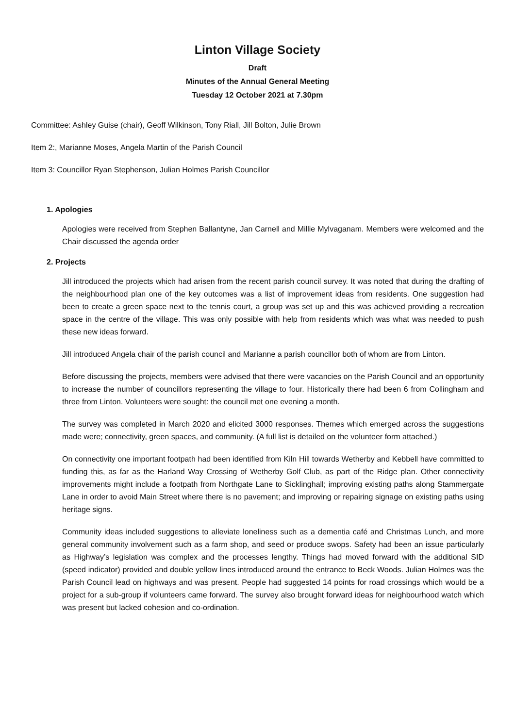Linton Village Society
Draft
Minutes of the Annual General Meeting
Tuesday 12 October 2021 at 7.30pm
Committee: Ashley Guise (chair), Geoff Wilkinson, Tony Riall, Jill Bolton, Julie Brown
Item 2:, Marianne Moses, Angela Martin of the Parish Council
Item 3: Councillor Ryan Stephenson, Julian Holmes Parish Councillor
1. Apologies
Apologies were received from Stephen Ballantyne, Jan Carnell and Millie Mylvaganam. Members were welcomed and the Chair discussed the agenda order
2. Projects
Jill introduced the projects which had arisen from the recent parish council survey. It was noted that during the drafting of the neighbourhood plan one of the key outcomes was a list of improvement ideas from residents. One suggestion had been to create a green space next to the tennis court, a group was set up and this was achieved providing a recreation space in the centre of the village. This was only possible with help from residents which was what was needed to push these new ideas forward.
Jill introduced Angela chair of the parish council and Marianne a parish councillor both of whom are from Linton.
Before discussing the projects, members were advised that there were vacancies on the Parish Council and an opportunity to increase the number of councillors representing the village to four. Historically there had been 6 from Collingham and three from Linton. Volunteers were sought: the council met one evening a month.
The survey was completed in March 2020 and elicited 3000 responses. Themes which emerged across the suggestions made were; connectivity, green spaces, and community. (A full list is detailed on the volunteer form attached.)
On connectivity one important footpath had been identified from Kiln Hill towards Wetherby and Kebbell have committed to funding this, as far as the Harland Way Crossing of Wetherby Golf Club, as part of the Ridge plan. Other connectivity improvements might include a footpath from Northgate Lane to Sicklinghall; improving existing paths along Stammergate Lane in order to avoid Main Street where there is no pavement; and improving or repairing signage on existing paths using heritage signs.
Community ideas included suggestions to alleviate loneliness such as a dementia café and Christmas Lunch, and more general community involvement such as a farm shop, and seed or produce swops. Safety had been an issue particularly as Highway’s legislation was complex and the processes lengthy. Things had moved forward with the additional SID (speed indicator) provided and double yellow lines introduced around the entrance to Beck Woods. Julian Holmes was the Parish Council lead on highways and was present. People had suggested 14 points for road crossings which would be a project for a sub-group if volunteers came forward. The survey also brought forward ideas for neighbourhood watch which was present but lacked cohesion and co-ordination.